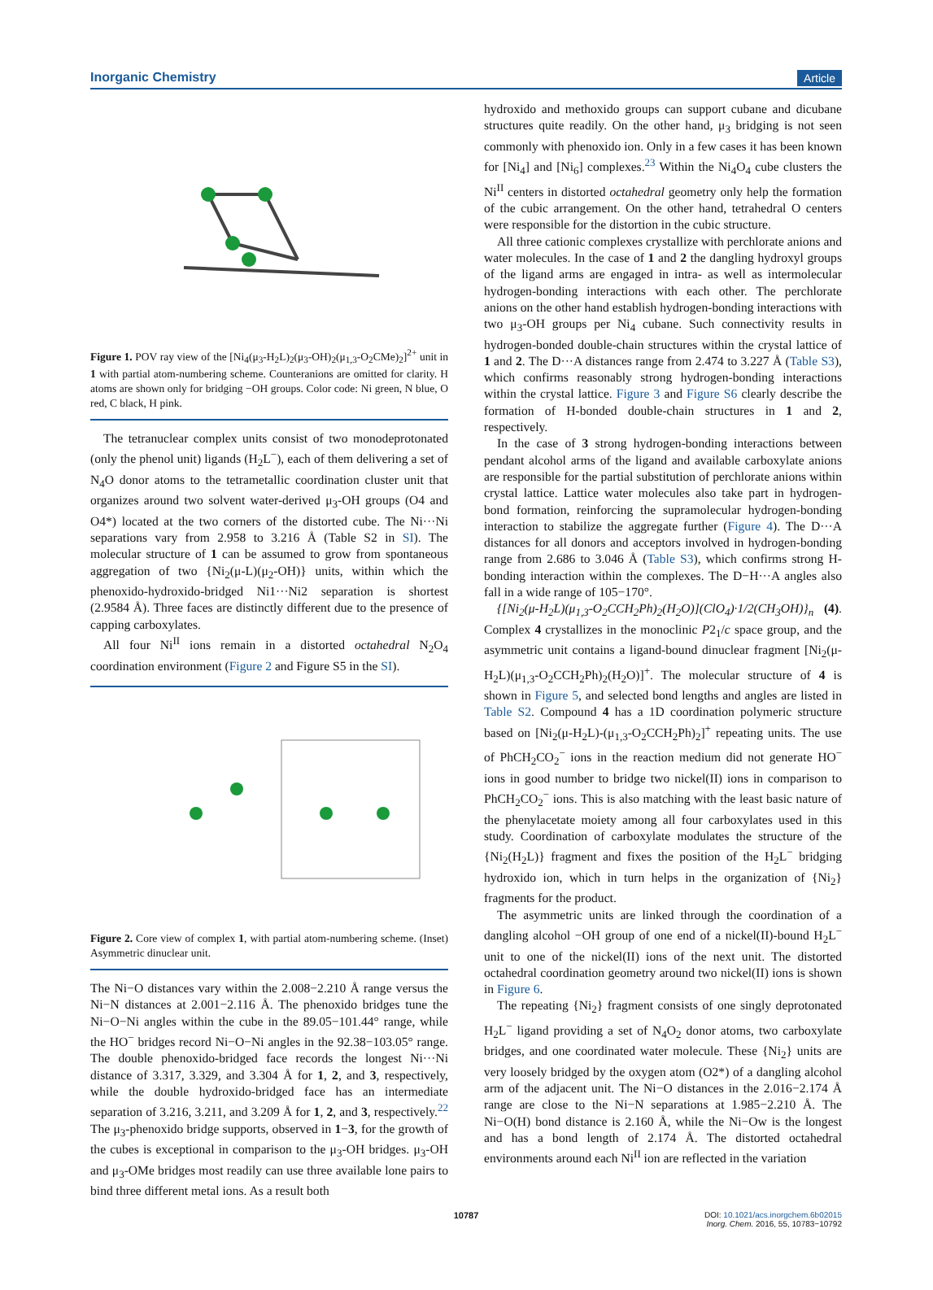Inorganic Chemistry Article
Figure 1. POV ray view of the [Ni<sub>4</sub>(μ<sub>3</sub>-H<sub>2</sub>L)<sub>2</sub>(μ<sub>3</sub>-OH)<sub>2</sub>(μ<sub>1,3</sub>-O<sub>2</sub>CMe)<sub>2</sub>]<sup>2+</sup> unit in 1 with partial atom-numbering scheme. Counteranions are omitted for clarity. H atoms are shown only for bridging −OH groups. Color code: Ni green, N blue, O red, C black, H pink.
The tetranuclear complex units consist of two monodeprotonated (only the phenol unit) ligands (H<sub>2</sub>L<sup>−</sup>), each of them delivering a set of N<sub>4</sub>O donor atoms to the tetrametallic coordination cluster unit that organizes around two solvent water-derived μ<sub>3</sub>-OH groups (O4 and O4*) located at the two corners of the distorted cube. The Ni···Ni separations vary from 2.958 to 3.216 Å (Table S2 in SI). The molecular structure of 1 can be assumed to grow from spontaneous aggregation of two {Ni<sub>2</sub>(μ-L)(μ<sub>2</sub>-OH)} units, within which the phenoxido-hydroxido-bridged Ni1···Ni2 separation is shortest (2.9584 Å). Three faces are distinctly different due to the presence of capping carboxylates.
All four Ni<sup>II</sup> ions remain in a distorted octahedral N<sub>2</sub>O<sub>4</sub> coordination environment (Figure 2 and Figure S5 in the SI).
Figure 2. Core view of complex 1, with partial atom-numbering scheme. (Inset) Asymmetric dinuclear unit.
The Ni−O distances vary within the 2.008−2.210 Å range versus the Ni−N distances at 2.001−2.116 Å. The phenoxido bridges tune the Ni−O−Ni angles within the cube in the 89.05−101.44° range, while the HO<sup>−</sup> bridges record Ni−O−Ni angles in the 92.38−103.05° range. The double phenoxido-bridged face records the longest Ni···Ni distance of 3.317, 3.329, and 3.304 Å for 1, 2, and 3, respectively, while the double hydroxido-bridged face has an intermediate separation of 3.216, 3.211, and 3.209 Å for 1, 2, and 3, respectively.<sup>22</sup> The μ<sub>3</sub>-phenoxido bridge supports, observed in 1−3, for the growth of the cubes is exceptional in comparison to the μ<sub>3</sub>-OH bridges. μ<sub>3</sub>-OH and μ<sub>3</sub>-OMe bridges most readily can use three available lone pairs to bind three different metal ions. As a result both
hydroxido and methoxido groups can support cubane and dicubane structures quite readily. On the other hand, μ<sub>3</sub> bridging is not seen commonly with phenoxido ion. Only in a few cases it has been known for [Ni<sub>4</sub>] and [Ni<sub>6</sub>] complexes.<sup>23</sup> Within the Ni<sub>4</sub>O<sub>4</sub> cube clusters the Ni<sup>II</sup> centers in distorted octahedral geometry only help the formation of the cubic arrangement. On the other hand, tetrahedral O centers were responsible for the distortion in the cubic structure.
All three cationic complexes crystallize with perchlorate anions and water molecules. In the case of 1 and 2 the dangling hydroxyl groups of the ligand arms are engaged in intra- as well as intermolecular hydrogen-bonding interactions with each other. The perchlorate anions on the other hand establish hydrogen-bonding interactions with two μ<sub>3</sub>-OH groups per Ni<sub>4</sub> cubane. Such connectivity results in hydrogen-bonded double-chain structures within the crystal lattice of 1 and 2. The D···A distances range from 2.474 to 3.227 Å (Table S3), which confirms reasonably strong hydrogen-bonding interactions within the crystal lattice. Figure 3 and Figure S6 clearly describe the formation of H-bonded double-chain structures in 1 and 2, respectively.
In the case of 3 strong hydrogen-bonding interactions between pendant alcohol arms of the ligand and available carboxylate anions are responsible for the partial substitution of perchlorate anions within crystal lattice. Lattice water molecules also take part in hydrogen-bond formation, reinforcing the supramolecular hydrogen-bonding interaction to stabilize the aggregate further (Figure 4). The D···A distances for all donors and acceptors involved in hydrogen-bonding range from 2.686 to 3.046 Å (Table S3), which confirms strong H-bonding interaction within the complexes. The D−H···A angles also fall in a wide range of 105−170°.
{[Ni<sub>2</sub>(μ-H<sub>2</sub>L)(μ<sub>1,3</sub>-O<sub>2</sub>CCH<sub>2</sub>Ph)<sub>2</sub>(H<sub>2</sub>O)](ClO<sub>4</sub>)·1/2(CH<sub>3</sub>OH)}<sub>n</sub> (4). Complex 4 crystallizes in the monoclinic P2<sub>1</sub>/c space group, and the asymmetric unit contains a ligand-bound dinuclear fragment [Ni<sub>2</sub>(μ-H<sub>2</sub>L)(μ<sub>1,3</sub>-O<sub>2</sub>CCH<sub>2</sub>Ph)<sub>2</sub>(H<sub>2</sub>O)]<sup>+</sup>. The molecular structure of 4 is shown in Figure 5, and selected bond lengths and angles are listed in Table S2. Compound 4 has a 1D coordination polymeric structure based on [Ni<sub>2</sub>(μ-H<sub>2</sub>L)-(μ<sub>1,3</sub>-O<sub>2</sub>CCH<sub>2</sub>Ph)<sub>2</sub>]<sup>+</sup> repeating units. The use of PhCH<sub>2</sub>CO<sub>2</sub><sup>−</sup> ions in the reaction medium did not generate HO<sup>−</sup> ions in good number to bridge two nickel(II) ions in comparison to PhCH<sub>2</sub>CO<sub>2</sub><sup>−</sup> ions. This is also matching with the least basic nature of the phenylacetate moiety among all four carboxylates used in this study. Coordination of carboxylate modulates the structure of the {Ni<sub>2</sub>(H<sub>2</sub>L)} fragment and fixes the position of the H<sub>2</sub>L<sup>−</sup> bridging hydroxido ion, which in turn helps in the organization of {Ni<sub>2</sub>} fragments for the product.
The asymmetric units are linked through the coordination of a dangling alcohol −OH group of one end of a nickel(II)-bound H<sub>2</sub>L<sup>−</sup> unit to one of the nickel(II) ions of the next unit. The distorted octahedral coordination geometry around two nickel(II) ions is shown in Figure 6.
The repeating {Ni<sub>2</sub>} fragment consists of one singly deprotonated H<sub>2</sub>L<sup>−</sup> ligand providing a set of N<sub>4</sub>O<sub>2</sub> donor atoms, two carboxylate bridges, and one coordinated water molecule. These {Ni<sub>2</sub>} units are very loosely bridged by the oxygen atom (O2*) of a dangling alcohol arm of the adjacent unit. The Ni−O distances in the 2.016−2.174 Å range are close to the Ni−N separations at 1.985−2.210 Å. The Ni−O(H) bond distance is 2.160 Å, while the Ni−Ow is the longest and has a bond length of 2.174 Å. The distorted octahedral environments around each Ni<sup>II</sup> ion are reflected in the variation
10787 DOI: 10.1021/acs.inorgchem.6b02015
Inorg. Chem. 2016, 55, 10783−10792